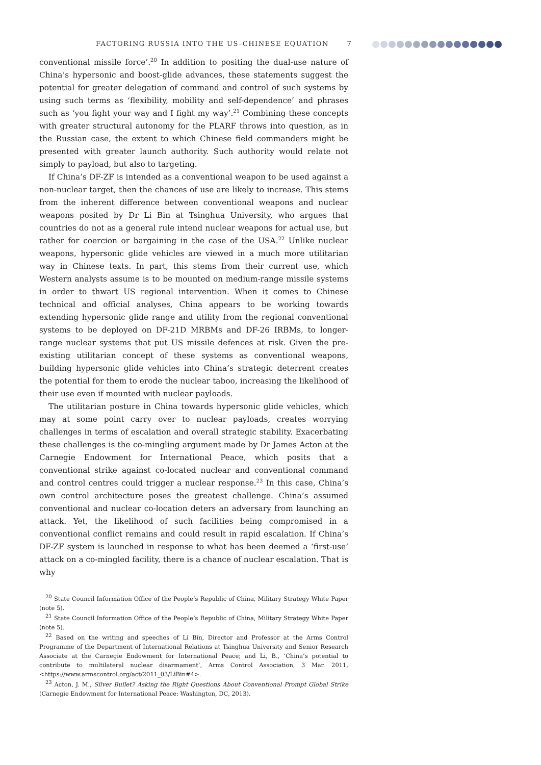FACTORING RUSSIA INTO THE US–CHINESE EQUATION 7
conventional missile force’.<sup>20</sup> In addition to positing the dual-use nature of China’s hypersonic and boost-glide advances, these statements suggest the potential for greater delegation of command and control of such systems by using such terms as ‘flexibility, mobility and self-dependence’ and phrases such as ‘you fight your way and I fight my way’.<sup>21</sup> Combining these concepts with greater structural autonomy for the PLARF throws into question, as in the Russian case, the extent to which Chinese field commanders might be presented with greater launch authority. Such authority would relate not simply to payload, but also to targeting.
If China’s DF-ZF is intended as a conventional weapon to be used against a non-nuclear target, then the chances of use are likely to increase. This stems from the inherent difference between conventional weapons and nuclear weapons posited by Dr Li Bin at Tsinghua University, who argues that countries do not as a general rule intend nuclear weapons for actual use, but rather for coercion or bargaining in the case of the USA.<sup>22</sup> Unlike nuclear weapons, hypersonic glide vehicles are viewed in a much more utilitarian way in Chinese texts. In part, this stems from their current use, which Western analysts assume is to be mounted on medium-range missile systems in order to thwart US regional intervention. When it comes to Chinese technical and official analyses, China appears to be working towards extending hypersonic glide range and utility from the regional conventional systems to be deployed on DF-21D MRBMs and DF-26 IRBMs, to longer-range nuclear systems that put US missile defences at risk. Given the pre-existing utilitarian concept of these systems as conventional weapons, building hypersonic glide vehicles into China’s strategic deterrent creates the potential for them to erode the nuclear taboo, increasing the likelihood of their use even if mounted with nuclear payloads.
The utilitarian posture in China towards hypersonic glide vehicles, which may at some point carry over to nuclear payloads, creates worrying challenges in terms of escalation and overall strategic stability. Exacerbating these challenges is the co-mingling argument made by Dr James Acton at the Carnegie Endowment for International Peace, which posits that a conventional strike against co-located nuclear and conventional command and control centres could trigger a nuclear response.<sup>23</sup> In this case, China’s own control architecture poses the greatest challenge. China’s assumed conventional and nuclear co-location deters an adversary from launching an attack. Yet, the likelihood of such facilities being compromised in a conventional conflict remains and could result in rapid escalation. If China’s DF-ZF system is launched in response to what has been deemed a ‘first-use’ attack on a co-mingled facility, there is a chance of nuclear escalation. That is why
<sup>20</sup> State Council Information Office of the People’s Republic of China, Military Strategy White Paper (note 5).
<sup>21</sup> State Council Information Office of the People’s Republic of China, Military Strategy White Paper (note 5).
<sup>22</sup> Based on the writing and speeches of Li Bin, Director and Professor at the Arms Control Programme of the Department of International Relations at Tsinghua University and Senior Research Associate at the Carnegie Endowment for International Peace; and Li, B., ‘China’s potential to contribute to multilateral nuclear disarmament’, Arms Control Association, 3 Mar. 2011, <https://www.armscontrol.org/act/2011_03/LiBin#4>.
<sup>23</sup> Acton, J. M., Silver Bullet? Asking the Right Questions About Conventional Prompt Global Strike (Carnegie Endowment for International Peace: Washington, DC, 2013).